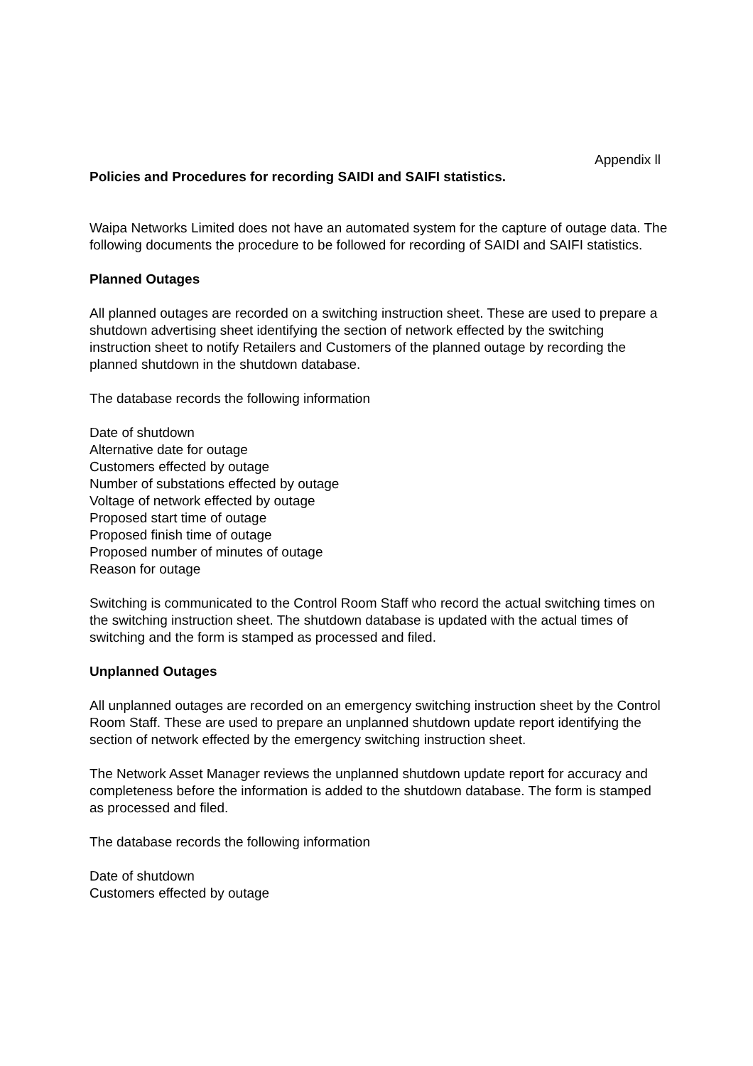Appendix ll
Policies and Procedures for recording SAIDI and SAIFI statistics.
Waipa Networks Limited does not have an automated system for the capture of outage data. The following documents the procedure to be followed for recording of SAIDI and SAIFI statistics.
Planned Outages
All planned outages are recorded on a switching instruction sheet. These are used to prepare a shutdown advertising sheet identifying the section of network effected by the switching instruction sheet to notify Retailers and Customers of the planned outage by recording the planned shutdown in the shutdown database.
The database records the following information
Date of shutdown
Alternative date for outage
Customers effected by outage
Number of substations effected by outage
Voltage of network effected by outage
Proposed start time of outage
Proposed finish time of outage
Proposed number of minutes of outage
Reason for outage
Switching is communicated to the Control Room Staff who record the actual switching times on the switching instruction sheet. The shutdown database is updated with the actual times of switching and the form is stamped as processed and filed.
Unplanned Outages
All unplanned outages are recorded on an emergency switching instruction sheet by the Control Room Staff. These are used to prepare an unplanned shutdown update report identifying the section of network effected by the emergency switching instruction sheet.
The Network Asset Manager reviews the unplanned shutdown update report for accuracy and completeness before the information is added to the shutdown database. The form is stamped as processed and filed.
The database records the following information
Date of shutdown
Customers effected by outage